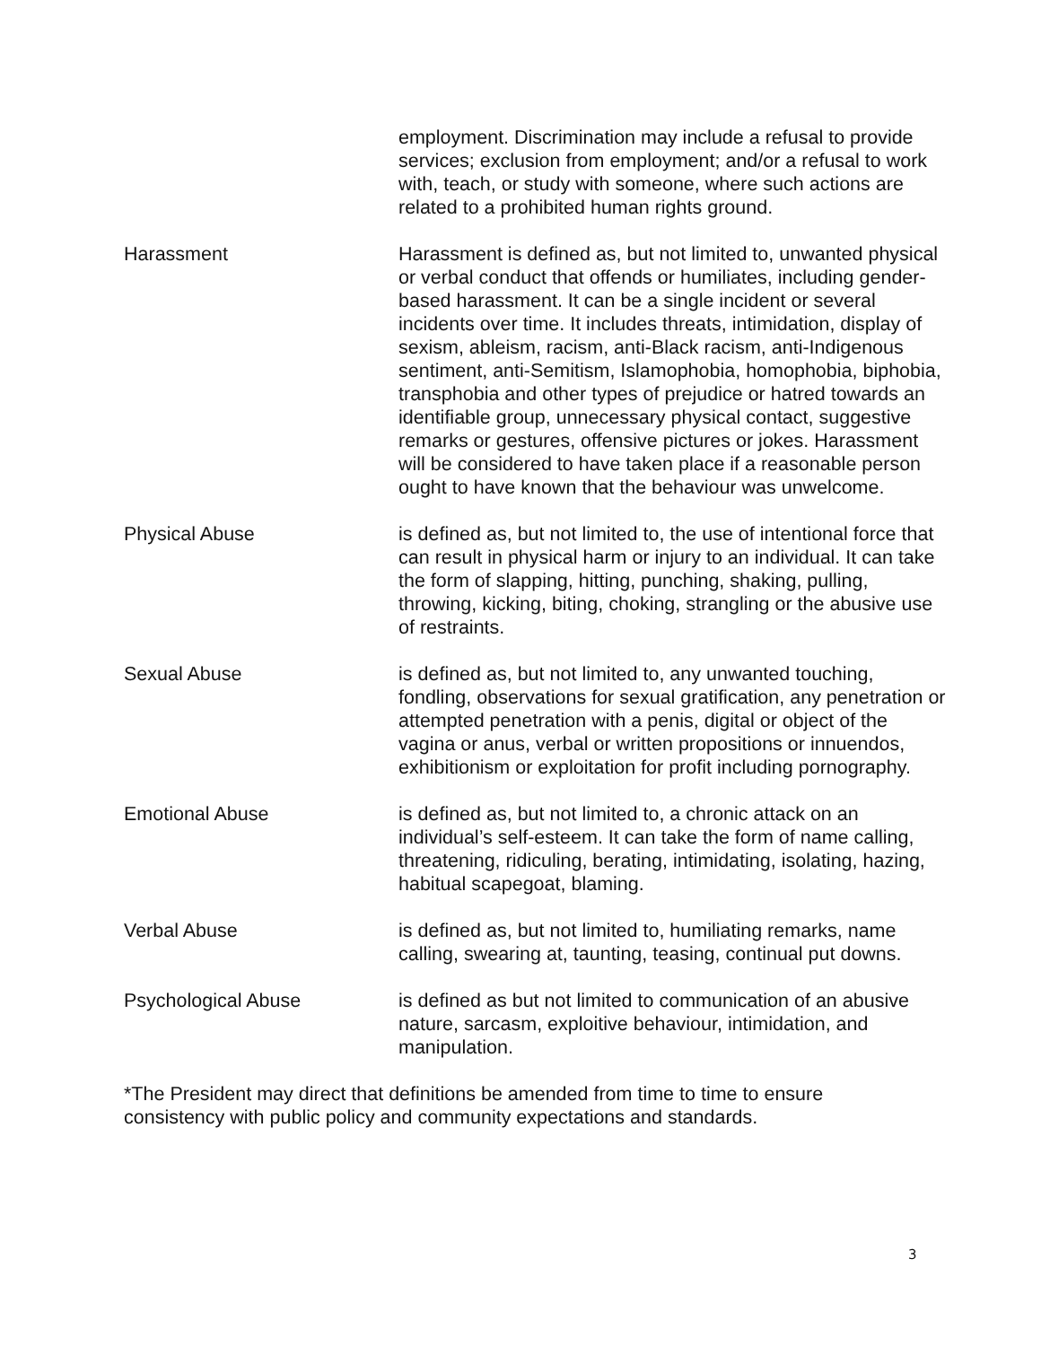employment. Discrimination may include a refusal to provide services; exclusion from employment; and/or a refusal to work with, teach, or study with someone, where such actions are related to a prohibited human rights ground.
Harassment Harassment is defined as, but not limited to, unwanted physical or verbal conduct that offends or humiliates, including gender-based harassment. It can be a single incident or several incidents over time. It includes threats, intimidation, display of sexism, ableism, racism, anti-Black racism, anti-Indigenous sentiment, anti-Semitism, Islamophobia, homophobia, biphobia, transphobia and other types of prejudice or hatred towards an identifiable group, unnecessary physical contact, suggestive remarks or gestures, offensive pictures or jokes. Harassment will be considered to have taken place if a reasonable person ought to have known that the behaviour was unwelcome.
Physical Abuse is defined as, but not limited to, the use of intentional force that can result in physical harm or injury to an individual. It can take the form of slapping, hitting, punching, shaking, pulling, throwing, kicking, biting, choking, strangling or the abusive use of restraints.
Sexual Abuse is defined as, but not limited to, any unwanted touching, fondling, observations for sexual gratification, any penetration or attempted penetration with a penis, digital or object of the vagina or anus, verbal or written propositions or innuendos, exhibitionism or exploitation for profit including pornography.
Emotional Abuse is defined as, but not limited to, a chronic attack on an individual’s self-esteem. It can take the form of name calling, threatening, ridiculing, berating, intimidating, isolating, hazing, habitual scapegoat, blaming.
Verbal Abuse is defined as, but not limited to, humiliating remarks, name calling, swearing at, taunting, teasing, continual put downs.
Psychological Abuse is defined as but not limited to communication of an abusive nature, sarcasm, exploitive behaviour, intimidation, and manipulation.
*The President may direct that definitions be amended from time to time to ensure consistency with public policy and community expectations and standards.
3